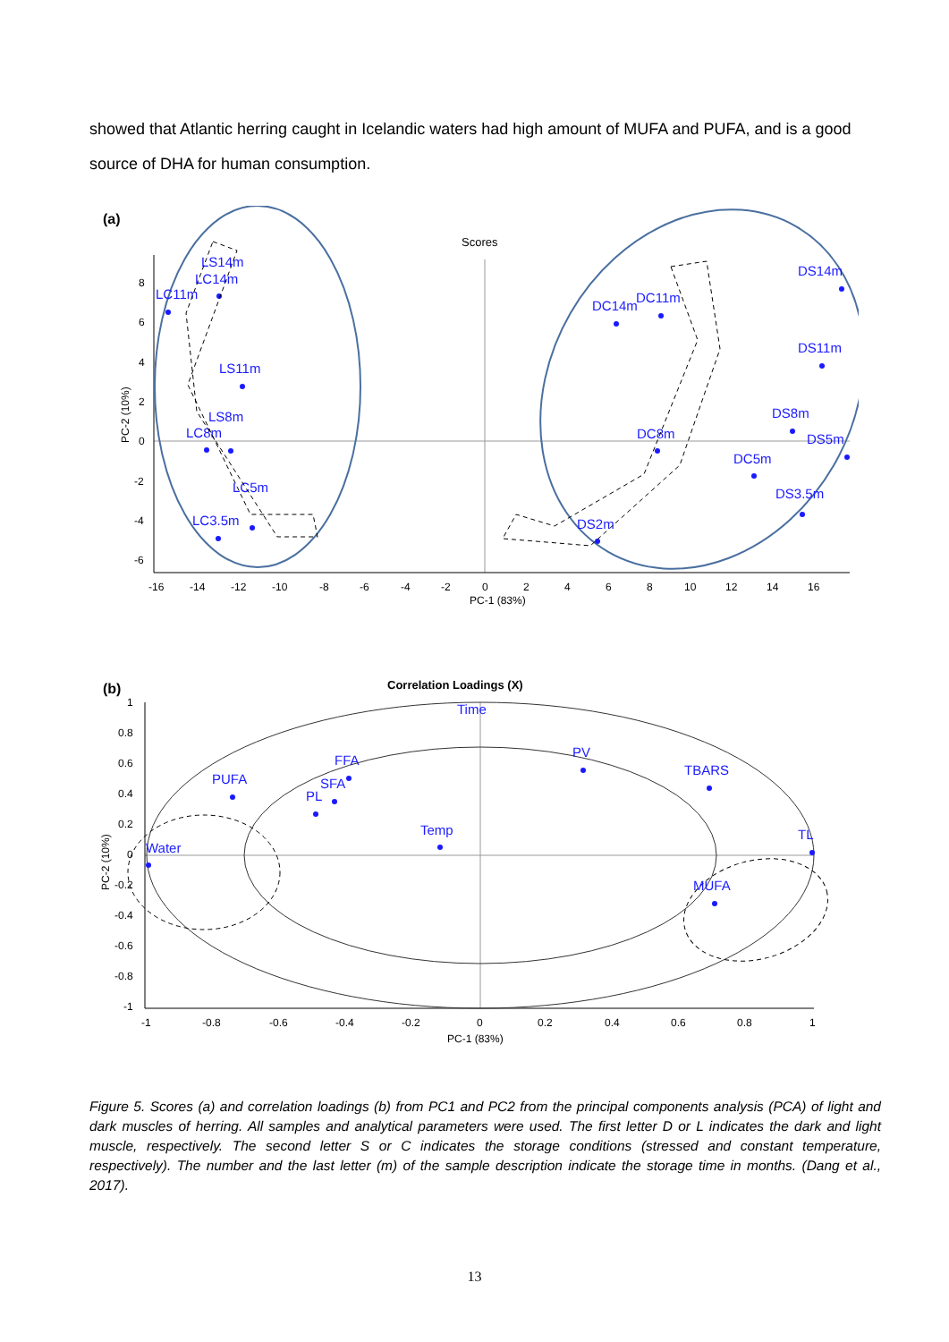showed that Atlantic herring caught in Icelandic waters had high amount of MUFA and PUFA, and is a good source of DHA for human consumption.
(a)
Scores
-16
-14
-12
-10
-8
-6
-4
-2
0
2
4
6
8
10
12
14
16
PC-1 (83%)
8
6
4
2
0
-2
-4
-6
PC-2 (10%)
LS14m
LC14m
LC11m
LS11m
LS8m
LC8m
LC5m
LC3.5m
DC14m
DC11m
DS14m
DS11m
DS8m
DS5m
DC8m
DC5m
DS3.5m
DS2m
(b)
Correlation Loadings (X)
-1
-0.8
-0.6
-0.4
-0.2
0
0.2
0.4
0.6
0.8
1
PC-1 (83%)
1
0.8
0.6
0.4
0.2
0
-0.2
-0.4
-0.6
-0.8
-1
PC-2 (10%)
Time
FFA
PV
PUFA
SFA
PL
TBARS
Temp
Water
TL
MUFA
Figure 5. Scores (a) and correlation loadings (b) from PC1 and PC2 from the principal components analysis (PCA) of light and dark muscles of herring. All samples and analytical parameters were used. The first letter D or L indicates the dark and light muscle, respectively. The second letter S or C indicates the storage conditions (stressed and constant temperature, respectively). The number and the last letter (m) of the sample description indicate the storage time in months. (Dang et al., 2017).
13